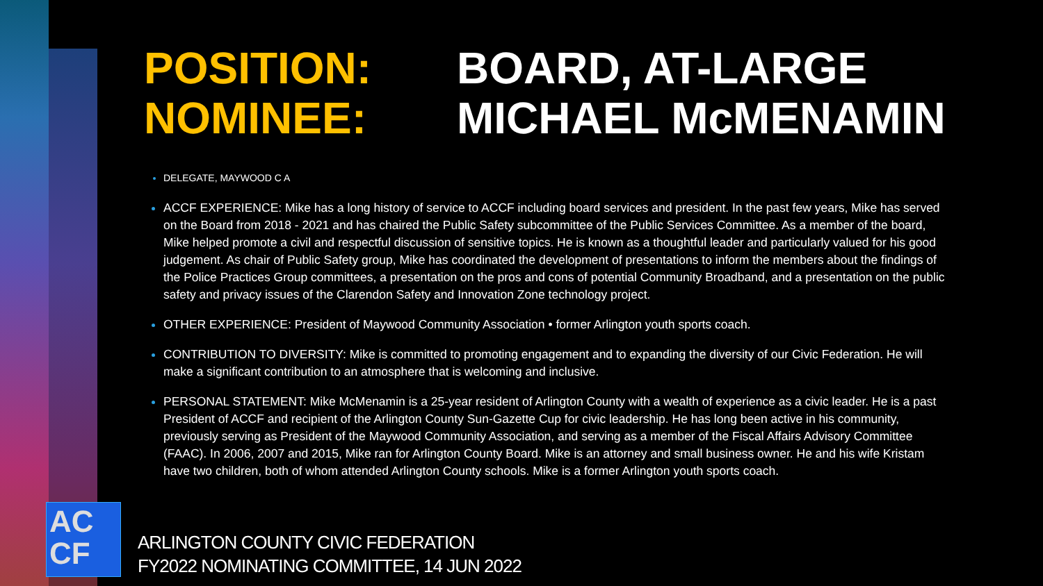POSITION: BOARD, AT-LARGE
NOMINEE: MICHAEL McMENAMIN
DELEGATE, MAYWOOD C A
ACCF EXPERIENCE: Mike has a long history of service to ACCF including board services and president. In the past few years, Mike has served on the Board from 2018 - 2021 and has chaired the Public Safety subcommittee of the Public Services Committee. As a member of the board, Mike helped promote a civil and respectful discussion of sensitive topics. He is known as a thoughtful leader and particularly valued for his good judgement. As chair of Public Safety group, Mike has coordinated the development of presentations to inform the members about the findings of the Police Practices Group committees, a presentation on the pros and cons of potential Community Broadband, and a presentation on the public safety and privacy issues of the Clarendon Safety and Innovation Zone technology project.
OTHER EXPERIENCE: President of Maywood Community Association • former Arlington youth sports coach.
CONTRIBUTION TO DIVERSITY: Mike is committed to promoting engagement and to expanding the diversity of our Civic Federation. He will make a significant contribution to an atmosphere that is welcoming and inclusive.
PERSONAL STATEMENT: Mike McMenamin is a 25-year resident of Arlington County with a wealth of experience as a civic leader. He is a past President of ACCF and recipient of the Arlington County Sun-Gazette Cup for civic leadership. He has long been active in his community, previously serving as President of the Maywood Community Association, and serving as a member of the Fiscal Affairs Advisory Committee (FAAC). In 2006, 2007 and 2015, Mike ran for Arlington County Board. Mike is an attorney and small business owner. He and his wife Kristam have two children, both of whom attended Arlington County schools. Mike is a former Arlington youth sports coach.
AC
CF
ARLINGTON COUNTY CIVIC FEDERATION
FY2022 NOMINATING COMMITTEE, 14 JUN 2022